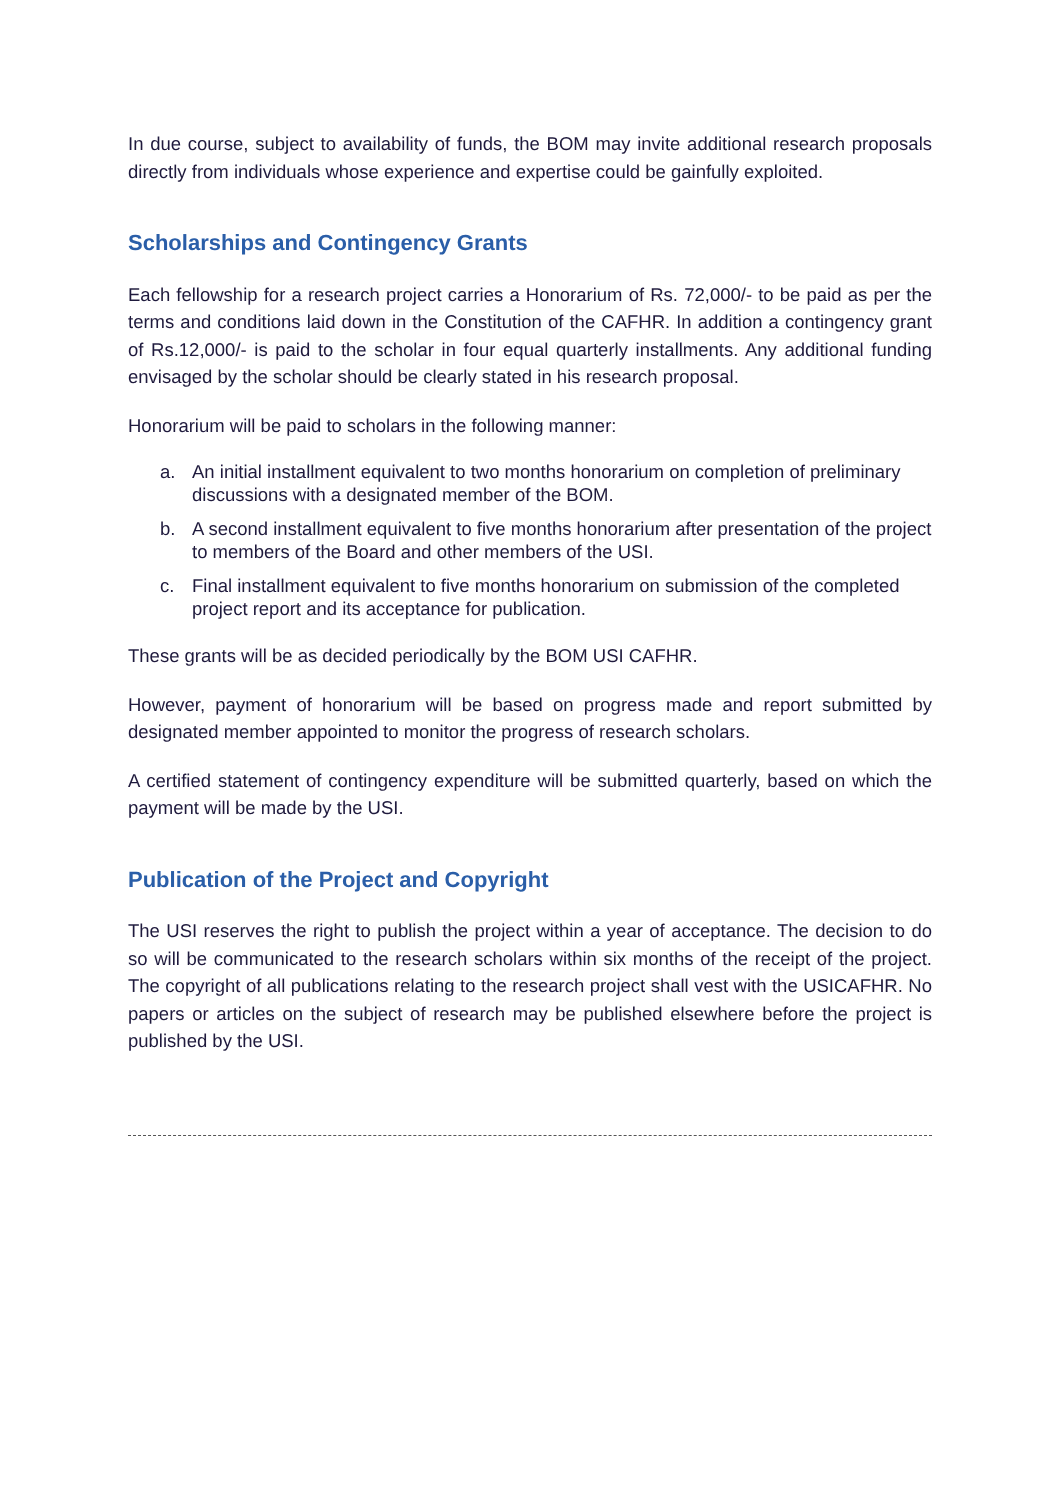In due course, subject to availability of funds, the BOM may invite additional research proposals directly from individuals whose experience and expertise could be gainfully exploited.
Scholarships and Contingency Grants
Each fellowship for a research project carries a Honorarium of Rs. 72,000/- to be paid as per the terms and conditions laid down in the Constitution of the CAFHR. In addition a contingency grant of Rs.12,000/- is paid to the scholar in four equal quarterly installments. Any additional funding envisaged by the scholar should be clearly stated in his research proposal.
Honorarium will be paid to scholars in the following manner:
a. An initial installment equivalent to two months honorarium on completion of preliminary discussions with a designated member of the BOM.
b. A second installment equivalent to five months honorarium after presentation of the project to members of the Board and other members of the USI.
c. Final installment equivalent to five months honorarium on submission of the completed project report and its acceptance for publication.
These grants will be as decided periodically by the BOM USI CAFHR.
However, payment of honorarium will be based on progress made and report submitted by designated member appointed to monitor the progress of research scholars.
A certified statement of contingency expenditure will be submitted quarterly, based on which the payment will be made by the USI.
Publication of the Project and Copyright
The USI reserves the right to publish the project within a year of acceptance. The decision to do so will be communicated to the research scholars within six months of the receipt of the project. The copyright of all publications relating to the research project shall vest with the USICAFHR. No papers or articles on the subject of research may be published elsewhere before the project is published by the USI.